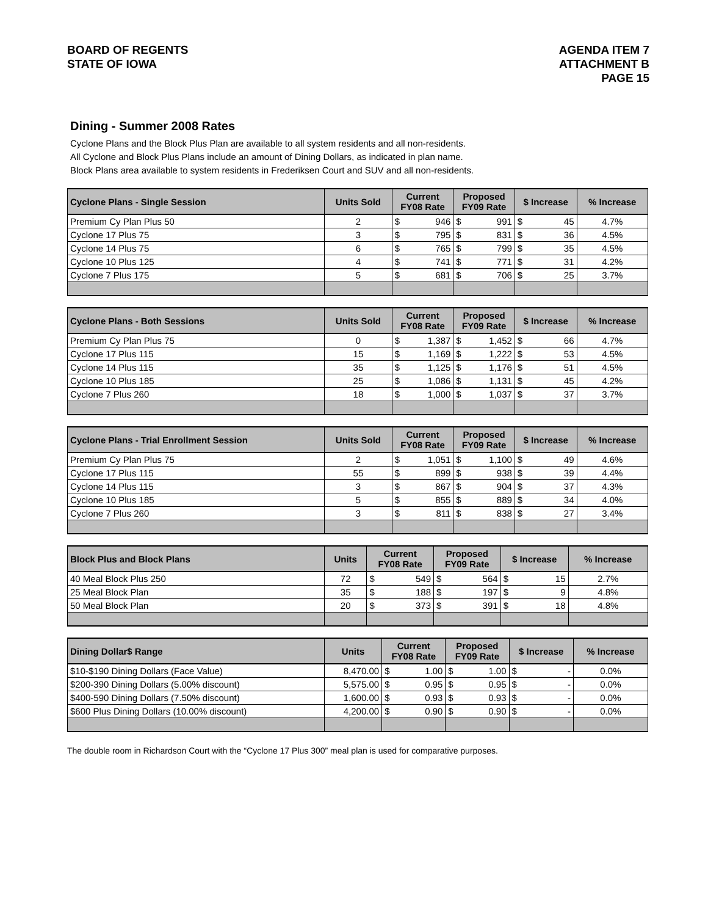BOARD OF REGENTS
STATE OF IOWA
AGENDA ITEM 7
ATTACHMENT B
PAGE 15
Dining - Summer 2008 Rates
Cyclone Plans and the Block Plus Plan are available to all system residents and all non-residents.
All Cyclone and Block Plus Plans include an amount of Dining Dollars, as indicated in plan name.
Block Plans area available to system residents in Frederiksen Court and SUV and all non-residents.
| Cyclone Plans - Single Session | Units Sold | Current FY08 Rate | | Proposed FY09 Rate | | $ Increase | | % Increase |
| --- | --- | --- | --- | --- | --- | --- | --- | --- |
| Premium Cy Plan Plus 50 | 2 | $ | 946 | $ | 991 | $ | 45 | 4.7% |
| Cyclone 17 Plus 75 | 3 | $ | 795 | $ | 831 | $ | 36 | 4.5% |
| Cyclone 14 Plus 75 | 6 | $ | 765 | $ | 799 | $ | 35 | 4.5% |
| Cyclone 10 Plus 125 | 4 | $ | 741 | $ | 771 | $ | 31 | 4.2% |
| Cyclone 7 Plus 175 | 5 | $ | 681 | $ | 706 | $ | 25 | 3.7% |
| Cyclone Plans - Both Sessions | Units Sold | Current FY08 Rate | | Proposed FY09 Rate | | $ Increase | | % Increase |
| --- | --- | --- | --- | --- | --- | --- | --- | --- |
| Premium Cy Plan Plus 75 | 0 | $ | 1,387 | $ | 1,452 | $ | 66 | 4.7% |
| Cyclone 17 Plus 115 | 15 | $ | 1,169 | $ | 1,222 | $ | 53 | 4.5% |
| Cyclone 14 Plus 115 | 35 | $ | 1,125 | $ | 1,176 | $ | 51 | 4.5% |
| Cyclone 10 Plus 185 | 25 | $ | 1,086 | $ | 1,131 | $ | 45 | 4.2% |
| Cyclone 7 Plus 260 | 18 | $ | 1,000 | $ | 1,037 | $ | 37 | 3.7% |
| Cyclone Plans - Trial Enrollment Session | Units Sold | Current FY08 Rate | | Proposed FY09 Rate | | $ Increase | | % Increase |
| --- | --- | --- | --- | --- | --- | --- | --- | --- |
| Premium Cy Plan Plus 75 | 2 | $ | 1,051 | $ | 1,100 | $ | 49 | 4.6% |
| Cyclone 17 Plus 115 | 55 | $ | 899 | $ | 938 | $ | 39 | 4.4% |
| Cyclone 14 Plus 115 | 3 | $ | 867 | $ | 904 | $ | 37 | 4.3% |
| Cyclone 10 Plus 185 | 5 | $ | 855 | $ | 889 | $ | 34 | 4.0% |
| Cyclone 7 Plus 260 | 3 | $ | 811 | $ | 838 | $ | 27 | 3.4% |
| Block Plus and Block Plans | Units | Current FY08 Rate | | Proposed FY09 Rate | | $ Increase | | % Increase |
| --- | --- | --- | --- | --- | --- | --- | --- | --- |
| 40 Meal Block Plus 250 | 72 | $ | 549 | $ | 564 | $ | 15 | 2.7% |
| 25 Meal Block Plan | 35 | $ | 188 | $ | 197 | $ | 9 | 4.8% |
| 50 Meal Block Plan | 20 | $ | 373 | $ | 391 | $ | 18 | 4.8% |
| Dining Dollar$ Range | Units | Current FY08 Rate | | Proposed FY09 Rate | | $ Increase | | % Increase |
| --- | --- | --- | --- | --- | --- | --- | --- | --- |
| $10-$190 Dining Dollars (Face Value) | 8,470.00 | $ | 1.00 | $ | 1.00 | $ | - | 0.0% |
| $200-390 Dining Dollars (5.00% discount) | 5,575.00 | $ | 0.95 | $ | 0.95 | $ | - | 0.0% |
| $400-590 Dining Dollars (7.50% discount) | 1,600.00 | $ | 0.93 | $ | 0.93 | $ | - | 0.0% |
| $600 Plus Dining Dollars (10.00% discount) | 4,200.00 | $ | 0.90 | $ | 0.90 | $ | - | 0.0% |
The double room in Richardson Court with the “Cyclone 17 Plus 300” meal plan is used for comparative purposes.